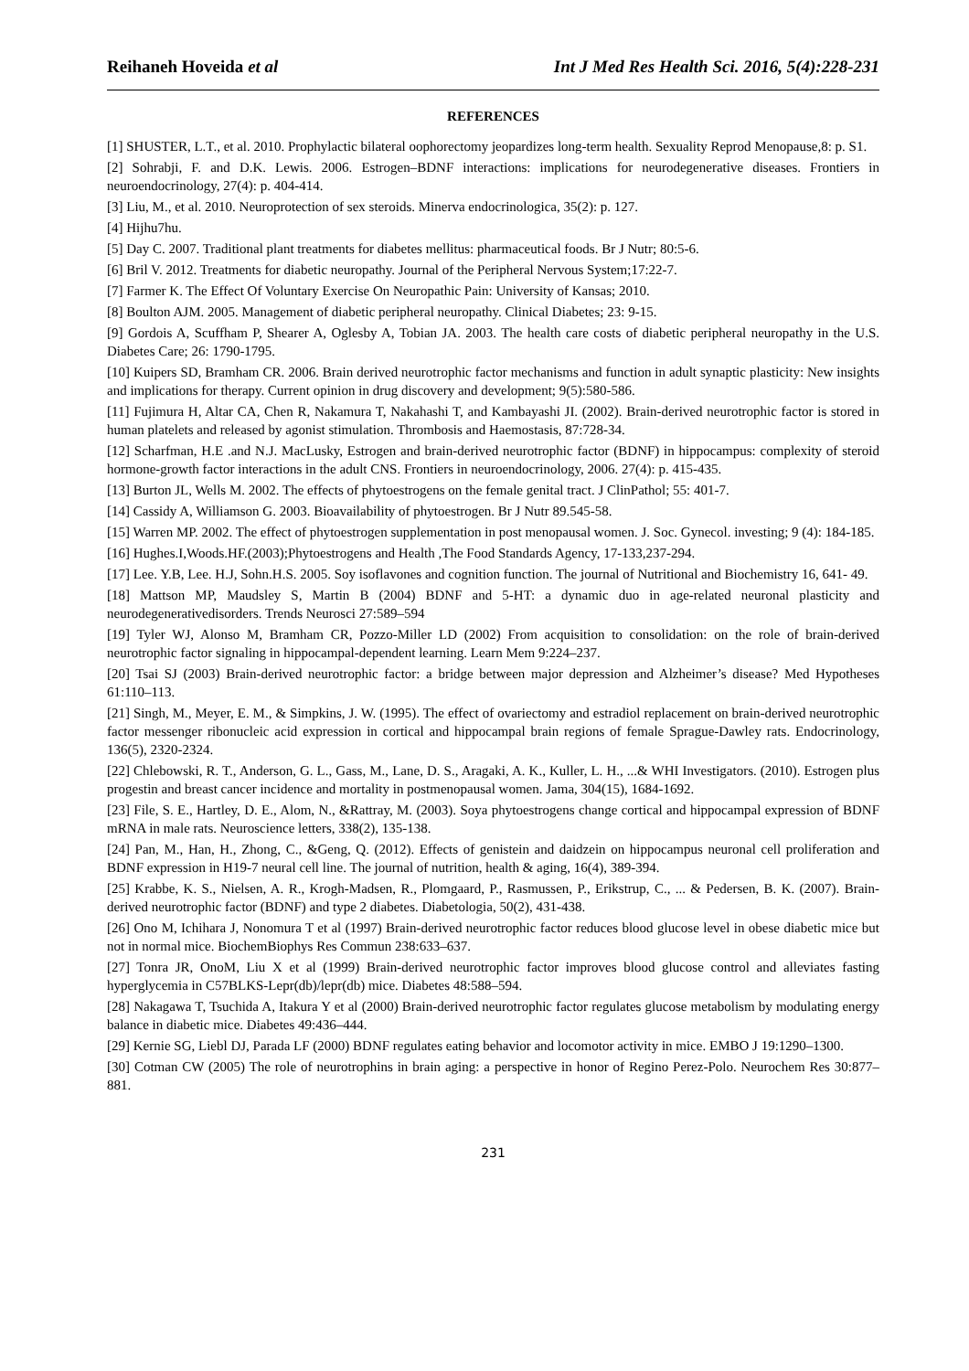Reihaneh Hoveida et al Int J Med Res Health Sci. 2016, 5(4):228-231
REFERENCES
[1] SHUSTER, L.T., et al. 2010. Prophylactic bilateral oophorectomy jeopardizes long-term health. Sexuality Reprod Menopause,8: p. S1.
[2] Sohrabji, F. and D.K. Lewis. 2006. Estrogen–BDNF interactions: implications for neurodegenerative diseases. Frontiers in neuroendocrinology, 27(4): p. 404-414.
[3] Liu, M., et al. 2010. Neuroprotection of sex steroids. Minerva endocrinologica, 35(2): p. 127.
[4] Hijhu7hu.
[5] Day C. 2007. Traditional plant treatments for diabetes mellitus: pharmaceutical foods. Br J Nutr; 80:5-6.
[6] Bril V. 2012. Treatments for diabetic neuropathy. Journal of the Peripheral Nervous System;17:22-7.
[7] Farmer K. The Effect Of Voluntary Exercise On Neuropathic Pain: University of Kansas; 2010.
[8] Boulton AJM. 2005. Management of diabetic peripheral neuropathy. Clinical Diabetes; 23: 9-15.
[9] Gordois A, Scuffham P, Shearer A, Oglesby A, Tobian JA. 2003. The health care costs of diabetic peripheral neuropathy in the U.S. Diabetes Care; 26: 1790-1795.
[10] Kuipers SD, Bramham CR. 2006. Brain derived neurotrophic factor mechanisms and function in adult synaptic plasticity: New insights and implications for therapy. Current opinion in drug discovery and development; 9(5):580-586.
[11] Fujimura H, Altar CA, Chen R, Nakamura T, Nakahashi T, and Kambayashi JI. (2002). Brain-derived neurotrophic factor is stored in human platelets and released by agonist stimulation. Thrombosis and Haemostasis, 87:728-34.
[12] Scharfman, H.E .and N.J. MacLusky, Estrogen and brain-derived neurotrophic factor (BDNF) in hippocampus: complexity of steroid hormone-growth factor interactions in the adult CNS. Frontiers in neuroendocrinology, 2006. 27(4): p. 415-435.
[13] Burton JL, Wells M. 2002. The effects of phytoestrogens on the female genital tract. J ClinPathol; 55: 401-7.
[14] Cassidy A, Williamson G. 2003. Bioavailability of phytoestrogen. Br J Nutr 89.545-58.
[15] Warren MP. 2002. The effect of phytoestrogen supplementation in post menopausal women. J. Soc. Gynecol. investing; 9 (4): 184-185.
[16] Hughes.I,Woods.HF.(2003);Phytoestrogens and Health ,The Food Standards Agency, 17-133,237-294.
[17] Lee. Y.B, Lee. H.J, Sohn.H.S. 2005. Soy isoflavones and cognition function. The journal of Nutritional and Biochemistry 16, 641- 49.
[18] Mattson MP, Maudsley S, Martin B (2004) BDNF and 5-HT: a dynamic duo in age-related neuronal plasticity and neurodegenerativedisorders. Trends Neurosci 27:589–594
[19] Tyler WJ, Alonso M, Bramham CR, Pozzo-Miller LD (2002) From acquisition to consolidation: on the role of brain-derived neurotrophic factor signaling in hippocampal-dependent learning. Learn Mem 9:224–237.
[20] Tsai SJ (2003) Brain-derived neurotrophic factor: a bridge between major depression and Alzheimer’s disease? Med Hypotheses 61:110–113.
[21] Singh, M., Meyer, E. M., & Simpkins, J. W. (1995). The effect of ovariectomy and estradiol replacement on brain-derived neurotrophic factor messenger ribonucleic acid expression in cortical and hippocampal brain regions of female Sprague-Dawley rats. Endocrinology, 136(5), 2320-2324.
[22] Chlebowski, R. T., Anderson, G. L., Gass, M., Lane, D. S., Aragaki, A. K., Kuller, L. H., ...& WHI Investigators. (2010). Estrogen plus progestin and breast cancer incidence and mortality in postmenopausal women. Jama, 304(15), 1684-1692.
[23] File, S. E., Hartley, D. E., Alom, N., &Rattray, M. (2003). Soya phytoestrogens change cortical and hippocampal expression of BDNF mRNA in male rats. Neuroscience letters, 338(2), 135-138.
[24] Pan, M., Han, H., Zhong, C., &Geng, Q. (2012). Effects of genistein and daidzein on hippocampus neuronal cell proliferation and BDNF expression in H19-7 neural cell line. The journal of nutrition, health & aging, 16(4), 389-394.
[25] Krabbe, K. S., Nielsen, A. R., Krogh-Madsen, R., Plomgaard, P., Rasmussen, P., Erikstrup, C., ... & Pedersen, B. K. (2007). Brain-derived neurotrophic factor (BDNF) and type 2 diabetes. Diabetologia, 50(2), 431-438.
[26] Ono M, Ichihara J, Nonomura T et al (1997) Brain-derived neurotrophic factor reduces blood glucose level in obese diabetic mice but not in normal mice. BiochemBiophys Res Commun 238:633–637.
[27] Tonra JR, OnoM, Liu X et al (1999) Brain-derived neurotrophic factor improves blood glucose control and alleviates fasting hyperglycemia in C57BLKS-Lepr(db)/lepr(db) mice. Diabetes 48:588–594.
[28] Nakagawa T, Tsuchida A, Itakura Y et al (2000) Brain-derived neurotrophic factor regulates glucose metabolism by modulating energy balance in diabetic mice. Diabetes 49:436–444.
[29] Kernie SG, Liebl DJ, Parada LF (2000) BDNF regulates eating behavior and locomotor activity in mice. EMBO J 19:1290–1300.
[30] Cotman CW (2005) The role of neurotrophins in brain aging: a perspective in honor of Regino Perez-Polo. Neurochem Res 30:877–881.
231